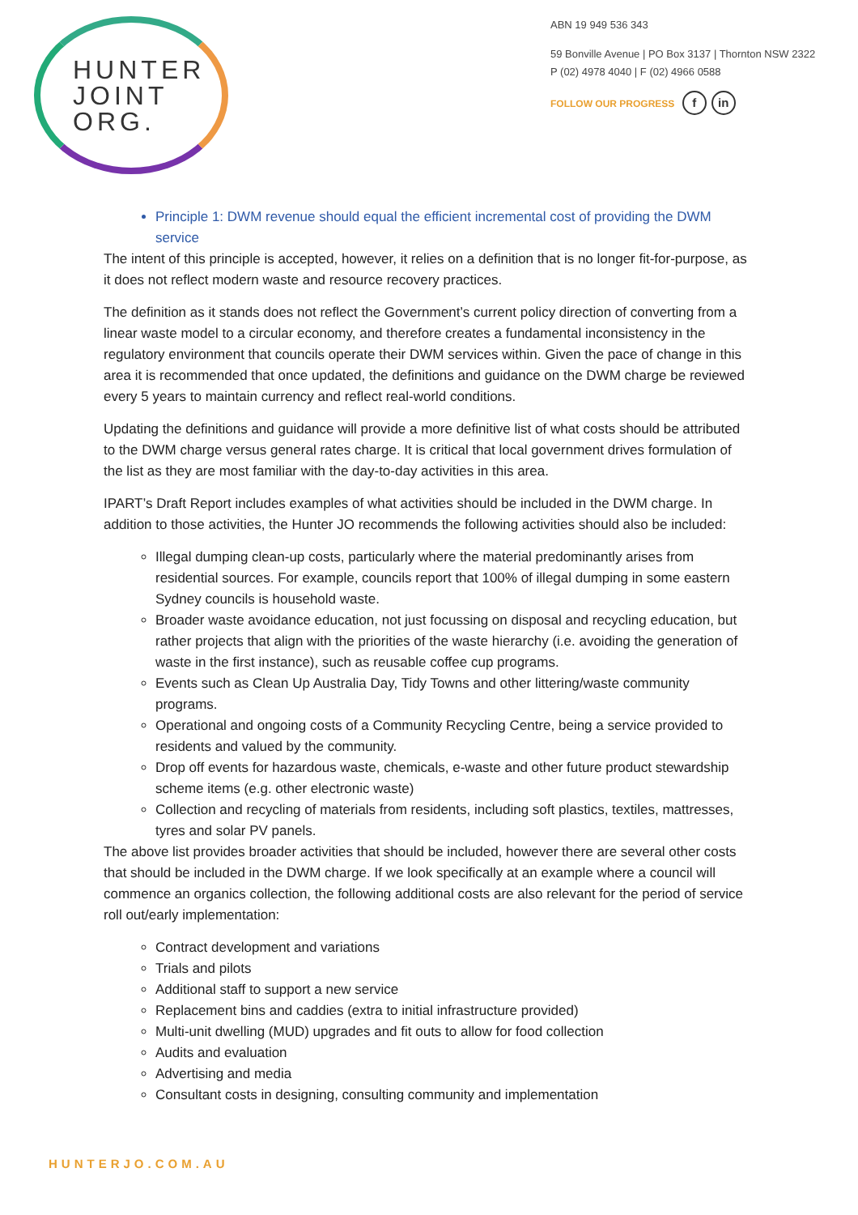HUNTER
JOINT
ORG.
ABN 19 949 536 343
59 Bonville Avenue | PO Box 3137 | Thornton NSW 2322
P (02) 4978 4040 | F (02) 4966 0588
FOLLOW OUR PROGRESS f in
Principle 1: DWM revenue should equal the efficient incremental cost of providing the DWM service
The intent of this principle is accepted, however, it relies on a definition that is no longer fit-for-purpose, as it does not reflect modern waste and resource recovery practices.
The definition as it stands does not reflect the Government’s current policy direction of converting from a linear waste model to a circular economy, and therefore creates a fundamental inconsistency in the regulatory environment that councils operate their DWM services within. Given the pace of change in this area it is recommended that once updated, the definitions and guidance on the DWM charge be reviewed every 5 years to maintain currency and reflect real-world conditions.
Updating the definitions and guidance will provide a more definitive list of what costs should be attributed to the DWM charge versus general rates charge. It is critical that local government drives formulation of the list as they are most familiar with the day-to-day activities in this area.
IPART’s Draft Report includes examples of what activities should be included in the DWM charge. In addition to those activities, the Hunter JO recommends the following activities should also be included:
Illegal dumping clean-up costs, particularly where the material predominantly arises from residential sources. For example, councils report that 100% of illegal dumping in some eastern Sydney councils is household waste.
Broader waste avoidance education, not just focussing on disposal and recycling education, but rather projects that align with the priorities of the waste hierarchy (i.e. avoiding the generation of waste in the first instance), such as reusable coffee cup programs.
Events such as Clean Up Australia Day, Tidy Towns and other littering/waste community programs.
Operational and ongoing costs of a Community Recycling Centre, being a service provided to residents and valued by the community.
Drop off events for hazardous waste, chemicals, e-waste and other future product stewardship scheme items (e.g. other electronic waste)
Collection and recycling of materials from residents, including soft plastics, textiles, mattresses, tyres and solar PV panels.
The above list provides broader activities that should be included, however there are several other costs that should be included in the DWM charge. If we look specifically at an example where a council will commence an organics collection, the following additional costs are also relevant for the period of service roll out/early implementation:
Contract development and variations
Trials and pilots
Additional staff to support a new service
Replacement bins and caddies (extra to initial infrastructure provided)
Multi-unit dwelling (MUD) upgrades and fit outs to allow for food collection
Audits and evaluation
Advertising and media
Consultant costs in designing, consulting community and implementation
HUNTERJO.COM.AU